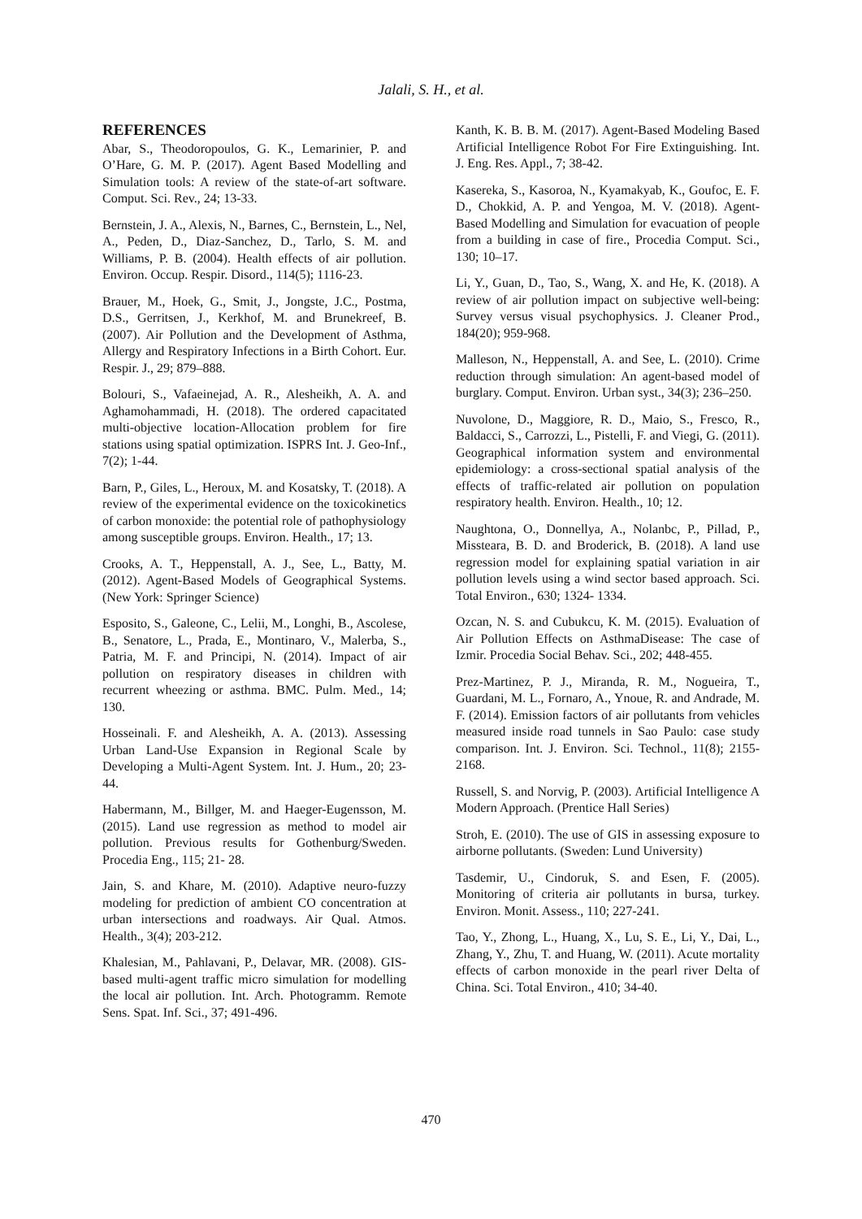Jalali, S. H., et al.
REFERENCES
Abar, S., Theodoropoulos, G. K., Lemarinier, P. and O’Hare, G. M. P. (2017). Agent Based Modelling and Simulation tools: A review of the state-of-art software. Comput. Sci. Rev., 24; 13-33.
Bernstein, J. A., Alexis, N., Barnes, C., Bernstein, L., Nel, A., Peden, D., Diaz-Sanchez, D., Tarlo, S. M. and Williams, P. B. (2004). Health effects of air pollution. Environ. Occup. Respir. Disord., 114(5); 1116-23.
Brauer, M., Hoek, G., Smit, J., Jongste, J.C., Postma, D.S., Gerritsen, J., Kerkhof, M. and Brunekreef, B. (2007). Air Pollution and the Development of Asthma, Allergy and Respiratory Infections in a Birth Cohort. Eur. Respir. J., 29; 879–888.
Bolouri, S., Vafaeinejad, A. R., Alesheikh, A. A. and Aghamohammadi, H. (2018). The ordered capacitated multi-objective location-Allocation problem for fire stations using spatial optimization. ISPRS Int. J. Geo-Inf., 7(2); 1-44.
Barn, P., Giles, L., Heroux, M. and Kosatsky, T. (2018). A review of the experimental evidence on the toxicokinetics of carbon monoxide: the potential role of pathophysiology among susceptible groups. Environ. Health., 17; 13.
Crooks, A. T., Heppenstall, A. J., See, L., Batty, M. (2012). Agent-Based Models of Geographical Systems. (New York: Springer Science)
Esposito, S., Galeone, C., Lelii, M., Longhi, B., Ascolese, B., Senatore, L., Prada, E., Montinaro, V., Malerba, S., Patria, M. F. and Principi, N. (2014). Impact of air pollution on respiratory diseases in children with recurrent wheezing or asthma. BMC. Pulm. Med., 14; 130.
Hosseinali. F. and Alesheikh, A. A. (2013). Assessing Urban Land-Use Expansion in Regional Scale by Developing a Multi-Agent System. Int. J. Hum., 20; 23-44.
Habermann, M., Billger, M. and Haeger-Eugensson, M. (2015). Land use regression as method to model air pollution. Previous results for Gothenburg/Sweden. Procedia Eng., 115; 21- 28.
Jain, S. and Khare, M. (2010). Adaptive neuro-fuzzy modeling for prediction of ambient CO concentration at urban intersections and roadways. Air Qual. Atmos. Health., 3(4); 203-212.
Khalesian, M., Pahlavani, P., Delavar, MR. (2008). GIS-based multi-agent traffic micro simulation for modelling the local air pollution. Int. Arch. Photogramm. Remote Sens. Spat. Inf. Sci., 37; 491-496.
Kanth, K. B. B. M. (2017). Agent-Based Modeling Based Artificial Intelligence Robot For Fire Extinguishing. Int. J. Eng. Res. Appl., 7; 38-42.
Kasereka, S., Kasoroa, N., Kyamakyab, K., Goufoc, E. F. D., Chokkid, A. P. and Yengoa, M. V. (2018). Agent-Based Modelling and Simulation for evacuation of people from a building in case of fire., Procedia Comput. Sci., 130; 10–17.
Li, Y., Guan, D., Tao, S., Wang, X. and He, K. (2018). A review of air pollution impact on subjective well-being: Survey versus visual psychophysics. J. Cleaner Prod., 184(20); 959-968.
Malleson, N., Heppenstall, A. and See, L. (2010). Crime reduction through simulation: An agent-based model of burglary. Comput. Environ. Urban syst., 34(3); 236–250.
Nuvolone, D., Maggiore, R. D., Maio, S., Fresco, R., Baldacci, S., Carrozzi, L., Pistelli, F. and Viegi, G. (2011). Geographical information system and environmental epidemiology: a cross-sectional spatial analysis of the effects of traffic-related air pollution on population respiratory health. Environ. Health., 10; 12.
Naughtona, O., Donnellya, A., Nolanbc, P., Pillad, P., Missteara, B. D. and Broderick, B. (2018). A land use regression model for explaining spatial variation in air pollution levels using a wind sector based approach. Sci. Total Environ., 630; 1324- 1334.
Ozcan, N. S. and Cubukcu, K. M. (2015). Evaluation of Air Pollution Effects on AsthmaDisease: The case of Izmir. Procedia Social Behav. Sci., 202; 448-455.
Prez-Martinez, P. J., Miranda, R. M., Nogueira, T., Guardani, M. L., Fornaro, A., Ynoue, R. and Andrade, M. F. (2014). Emission factors of air pollutants from vehicles measured inside road tunnels in Sao Paulo: case study comparison. Int. J. Environ. Sci. Technol., 11(8); 2155-2168.
Russell, S. and Norvig, P. (2003). Artificial Intelligence A Modern Approach. (Prentice Hall Series)
Stroh, E. (2010). The use of GIS in assessing exposure to airborne pollutants. (Sweden: Lund University)
Tasdemir, U., Cindoruk, S. and Esen, F. (2005). Monitoring of criteria air pollutants in bursa, turkey. Environ. Monit. Assess., 110; 227-241.
Tao, Y., Zhong, L., Huang, X., Lu, S. E., Li, Y., Dai, L., Zhang, Y., Zhu, T. and Huang, W. (2011). Acute mortality effects of carbon monoxide in the pearl river Delta of China. Sci. Total Environ., 410; 34-40.
470